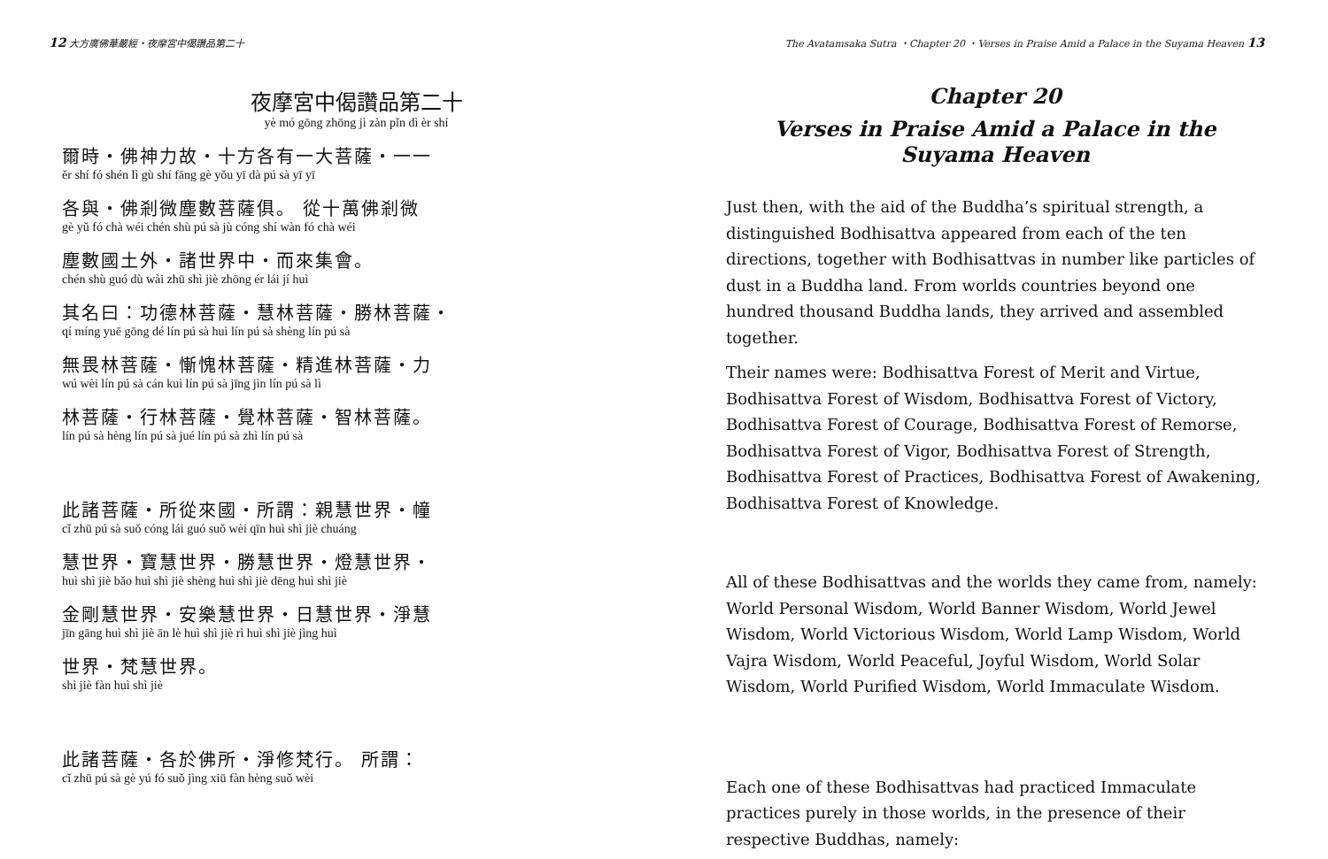12 大方廣佛華嚴經・夜摩宮中偈讚品第二十
夜摩宮中偈讚品第二十
yè mó gōng zhōng jì zàn pǐn dì èr shí
爾時・佛神力故・十方各有一大菩薩・一一
ěr shí fó shén lì gù shí fāng gè yǒu yī dà pú sà yī yī
各與・佛剎微塵數菩薩俱。 從十萬佛剎微
gè yǔ fó chà wéi chén shù pú sà jù cóng shí wàn fó chà wéi
塵數國土外・諸世界中・而來集會。
chén shù guó dù wài zhū shì jiè zhōng ér lái jí huì
其名曰：功德林菩薩・慧林菩薩・勝林菩薩・
qí míng yuē gōng dé lín pú sà huì lín pú sà shèng lín pú sà
無畏林菩薩・慚愧林菩薩・精進林菩薩・力
wú wèi lín pú sà cán kuì lín pú sà jīng jìn lín pú sà lì
林菩薩・行林菩薩・覺林菩薩・智林菩薩。
lín pú sà hèng lín pú sà jué lín pú sà zhì lín pú sà
此諸菩薩・所從來國・所謂：親慧世界・幢
cǐ zhū pú sà suǒ cóng lái guó suǒ wèi qīn huì shì jiè chuáng
慧世界・寶慧世界・勝慧世界・燈慧世界・
huì shì jiè bǎo huì shì jiè shèng huì shì jiè dēng huì shì jiè
金剛慧世界・安樂慧世界・日慧世界・淨慧
jīn gāng huì shì jiè ān lè huì shì jiè rì huì shì jiè jìng huì
世界・梵慧世界。
shì jiè fàn huì shì jiè
此諸菩薩・各於佛所・淨修梵行。 所謂：
cǐ zhū pú sà gè yú fó suǒ jìng xiū fàn hèng suǒ wèi
The Avatamsaka Sutra ・Chapter 20 ・Verses in Praise Amid a Palace in the Suyama Heaven 13
Chapter 20
Verses in Praise Amid a Palace in the Suyama Heaven
Just then, with the aid of the Buddha’s spiritual strength, a distinguished Bodhisattva appeared from each of the ten directions, together with Bodhisattvas in number like particles of dust in a Buddha land. From worlds countries beyond one hundred thousand Buddha lands, they arrived and assembled together.
Their names were: Bodhisattva Forest of Merit and Virtue, Bodhisattva Forest of Wisdom, Bodhisattva Forest of Victory, Bodhisattva Forest of Courage, Bodhisattva Forest of Remorse, Bodhisattva Forest of Vigor, Bodhisattva Forest of Strength, Bodhisattva Forest of Practices, Bodhisattva Forest of Awakening, Bodhisattva Forest of Knowledge.
All of these Bodhisattvas and the worlds they came from, namely: World Personal Wisdom, World Banner Wisdom, World Jewel Wisdom, World Victorious Wisdom, World Lamp Wisdom, World Vajra Wisdom, World Peaceful, Joyful Wisdom, World Solar Wisdom, World Purified Wisdom, World Immaculate Wisdom.
Each one of these Bodhisattvas had practiced Immaculate practices purely in those worlds, in the presence of their respective Buddhas, namely: